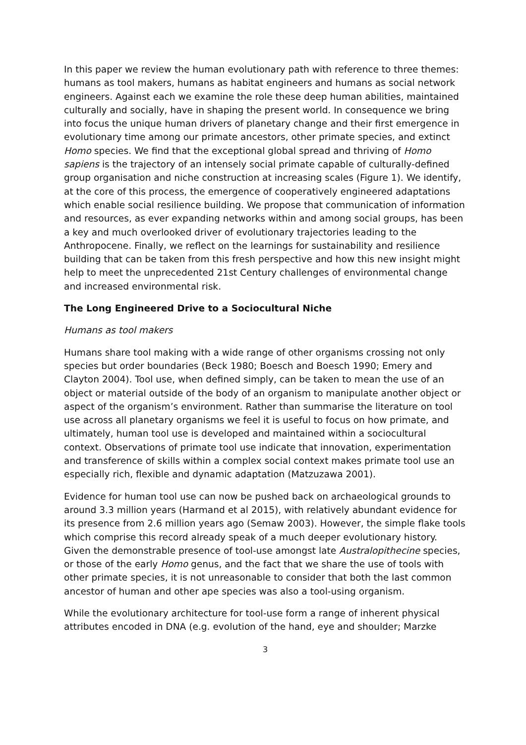In this paper we review the human evolutionary path with reference to three themes: humans as tool makers, humans as habitat engineers and humans as social network engineers. Against each we examine the role these deep human abilities, maintained culturally and socially, have in shaping the present world. In consequence we bring into focus the unique human drivers of planetary change and their first emergence in evolutionary time among our primate ancestors, other primate species, and extinct Homo species. We find that the exceptional global spread and thriving of Homo sapiens is the trajectory of an intensely social primate capable of culturally-defined group organisation and niche construction at increasing scales (Figure 1). We identify, at the core of this process, the emergence of cooperatively engineered adaptations which enable social resilience building. We propose that communication of information and resources, as ever expanding networks within and among social groups, has been a key and much overlooked driver of evolutionary trajectories leading to the Anthropocene. Finally, we reflect on the learnings for sustainability and resilience building that can be taken from this fresh perspective and how this new insight might help to meet the unprecedented 21st Century challenges of environmental change and increased environmental risk.
The Long Engineered Drive to a Sociocultural Niche
Humans as tool makers
Humans share tool making with a wide range of other organisms crossing not only species but order boundaries (Beck 1980; Boesch and Boesch 1990; Emery and Clayton 2004). Tool use, when defined simply, can be taken to mean the use of an object or material outside of the body of an organism to manipulate another object or aspect of the organism’s environment. Rather than summarise the literature on tool use across all planetary organisms we feel it is useful to focus on how primate, and ultimately, human tool use is developed and maintained within a sociocultural context. Observations of primate tool use indicate that innovation, experimentation and transference of skills within a complex social context makes primate tool use an especially rich, flexible and dynamic adaptation (Matzuzawa 2001).
Evidence for human tool use can now be pushed back on archaeological grounds to around 3.3 million years (Harmand et al 2015), with relatively abundant evidence for its presence from 2.6 million years ago (Semaw 2003). However, the simple flake tools which comprise this record already speak of a much deeper evolutionary history. Given the demonstrable presence of tool-use amongst late Australopithecine species, or those of the early Homo genus, and the fact that we share the use of tools with other primate species, it is not unreasonable to consider that both the last common ancestor of human and other ape species was also a tool-using organism.
While the evolutionary architecture for tool-use form a range of inherent physical attributes encoded in DNA (e.g. evolution of the hand, eye and shoulder; Marzke
3